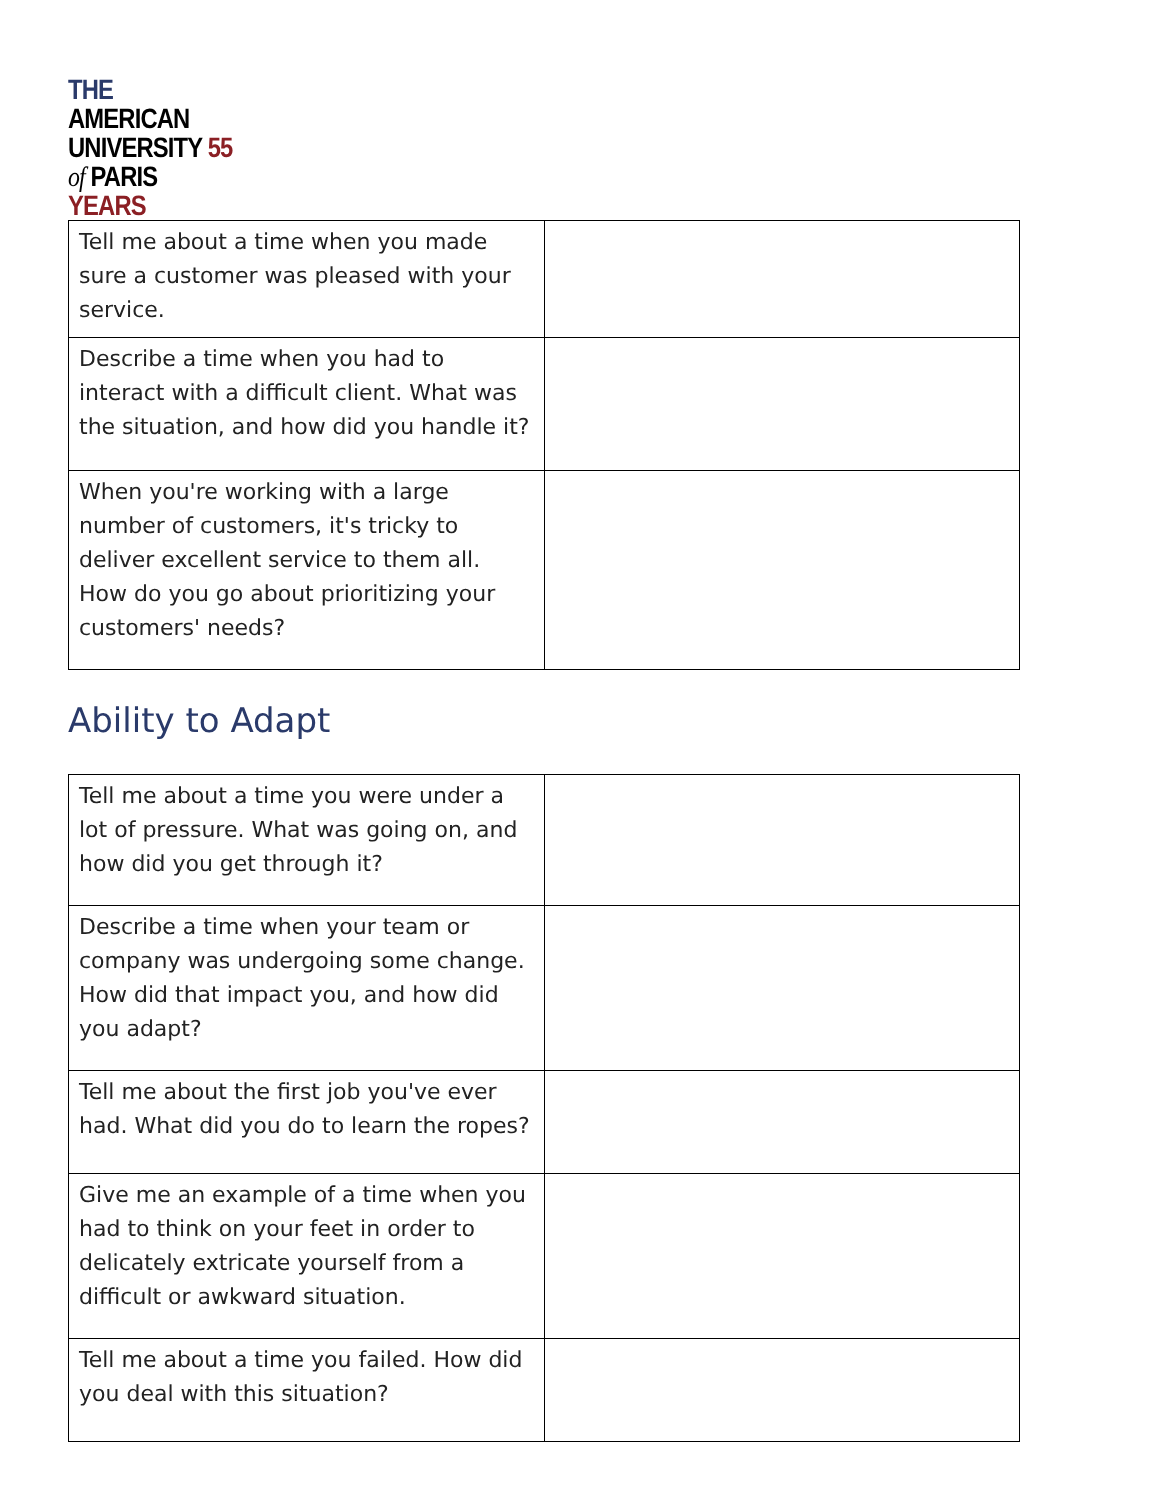THE AMERICAN
UNIVERSITY 55
of PARIS YEARS
| Tell me about a time when you made sure a customer was pleased with your service. | |
| Describe a time when you had to interact with a difficult client. What was the situation, and how did you handle it? | |
| When you're working with a large number of customers, it's tricky to deliver excellent service to them all. How do you go about prioritizing your customers' needs? | |
Ability to Adapt
| Tell me about a time you were under a lot of pressure. What was going on, and how did you get through it? | |
| Describe a time when your team or company was undergoing some change. How did that impact you, and how did you adapt? | |
| Tell me about the first job you've ever had. What did you do to learn the ropes? | |
| Give me an example of a time when you had to think on your feet in order to delicately extricate yourself from a difficult or awkward situation. | |
| Tell me about a time you failed. How did you deal with this situation? | |